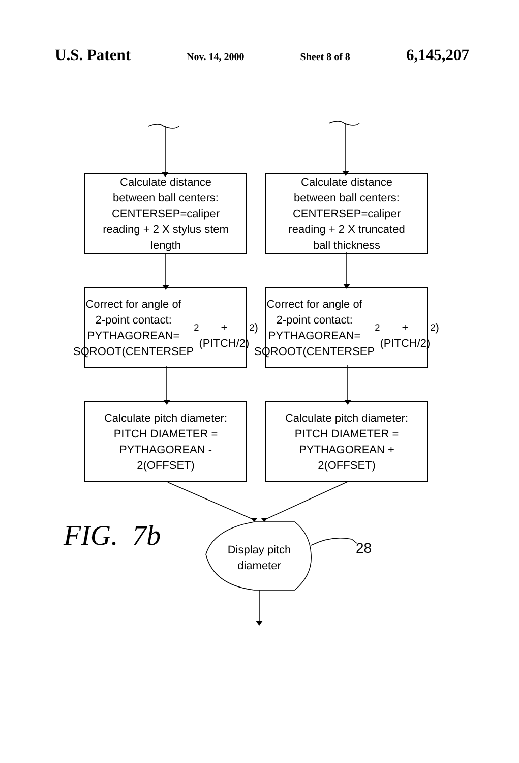U.S. Patent Nov. 14, 2000 Sheet 8 of 8 6,145,207
Calculate distance
between ball centers:
CENTERSEP=caliper
reading + 2 X stylus stem
length
Calculate distance
between ball centers:
CENTERSEP=caliper
reading + 2 X truncated
ball thickness
Correct for angle of
2-point contact:
PYTHAGOREAN=
SQROOT(CENTERSEP<sup>2</sup>
+ (PITCH/2)<sup>2</sup>)
Correct for angle of
2-point contact:
PYTHAGOREAN=
SQROOT(CENTERSEP<sup>2</sup>
+ (PITCH/2)<sup>2</sup>)
Calculate pitch diameter:
PITCH DIAMETER =
PYTHAGOREAN -
2(OFFSET)
Calculate pitch diameter:
PITCH DIAMETER =
PYTHAGOREAN +
2(OFFSET)
FIG. 7b
Display pitch
diameter
28